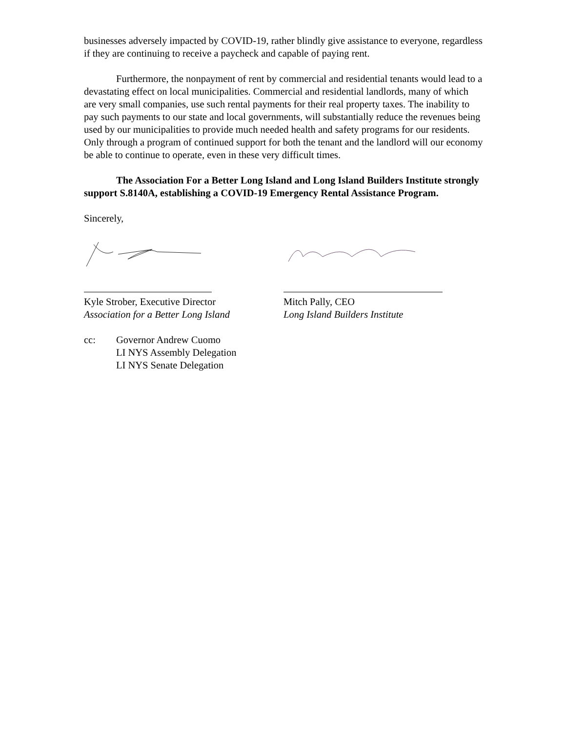businesses adversely impacted by COVID-19, rather blindly give assistance to everyone, regardless if they are continuing to receive a paycheck and capable of paying rent.
Furthermore, the nonpayment of rent by commercial and residential tenants would lead to a devastating effect on local municipalities. Commercial and residential landlords, many of which are very small companies, use such rental payments for their real property taxes. The inability to pay such payments to our state and local governments, will substantially reduce the revenues being used by our municipalities to provide much needed health and safety programs for our residents. Only through a program of continued support for both the tenant and the landlord will our economy be able to continue to operate, even in these very difficult times.
The Association For a Better Long Island and Long Island Builders Institute strongly support S.8140A, establishing a COVID-19 Emergency Rental Assistance Program.
Sincerely,
Kyle Strober, Executive Director
Association for a Better Long Island
Mitch Pally, CEO
Long Island Builders Institute
cc: Governor Andrew Cuomo
LI NYS Assembly Delegation
LI NYS Senate Delegation